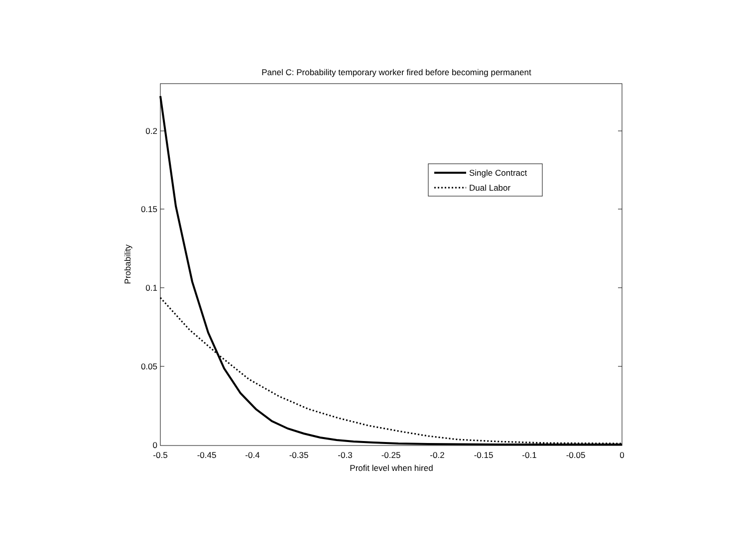Panel C: Probability temporary worker fired before becoming permanent
0.2
0.15
0.1
0.05
0
-0.5
-0.45
-0.4
-0.35
-0.3
-0.25
-0.2
-0.15
-0.1
-0.05
0
Profit level when hired
Probability
Single Contract
Dual Labor